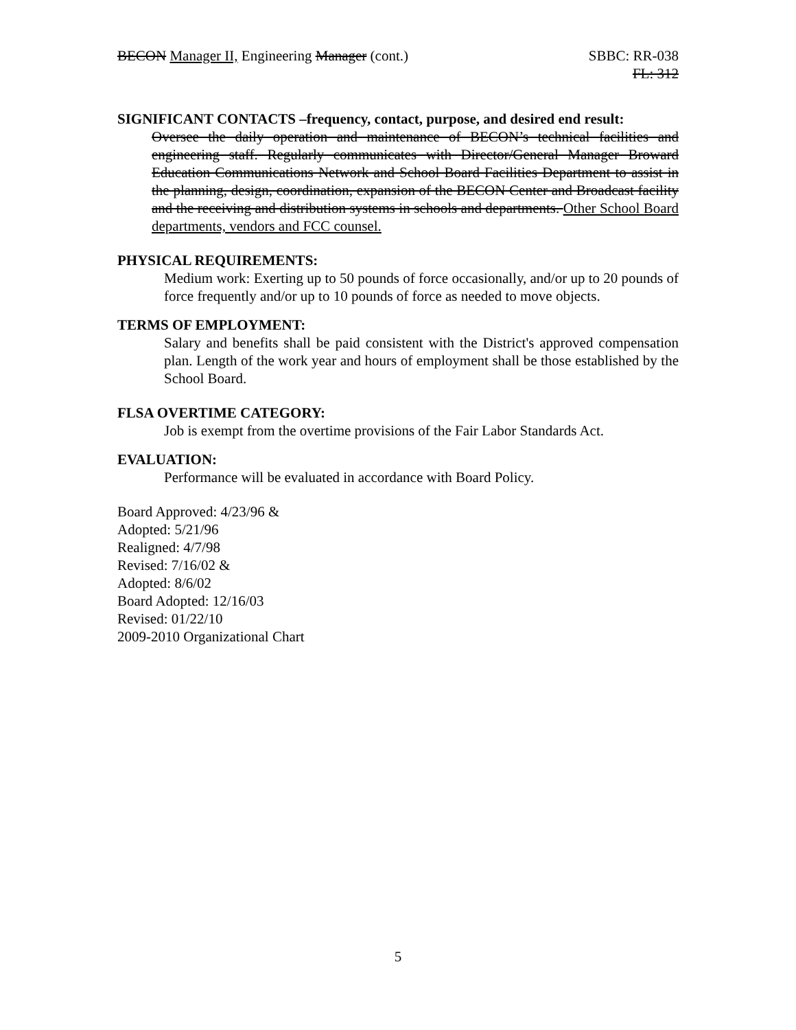BECON Manager II, Engineering Manager (cont.)
SBBC: RR-038
FL: 312
SIGNIFICANT CONTACTS –frequency, contact, purpose, and desired end result:
Oversee the daily operation and maintenance of BECON’s technical facilities and engineering staff. Regularly communicates with Director/General Manager Broward Education Communications Network and School Board Facilities Department to assist in the planning, design, coordination, expansion of the BECON Center and Broadcast facility and the receiving and distribution systems in schools and departments. Other School Board departments, vendors and FCC counsel.
PHYSICAL REQUIREMENTS:
Medium work: Exerting up to 50 pounds of force occasionally, and/or up to 20 pounds of force frequently and/or up to 10 pounds of force as needed to move objects.
TERMS OF EMPLOYMENT:
Salary and benefits shall be paid consistent with the District's approved compensation plan. Length of the work year and hours of employment shall be those established by the School Board.
FLSA OVERTIME CATEGORY:
Job is exempt from the overtime provisions of the Fair Labor Standards Act.
EVALUATION:
Performance will be evaluated in accordance with Board Policy.
Board Approved: 4/23/96 &
Adopted: 5/21/96
Realigned: 4/7/98
Revised: 7/16/02 &
Adopted: 8/6/02
Board Adopted: 12/16/03
Revised: 01/22/10
2009-2010 Organizational Chart
5